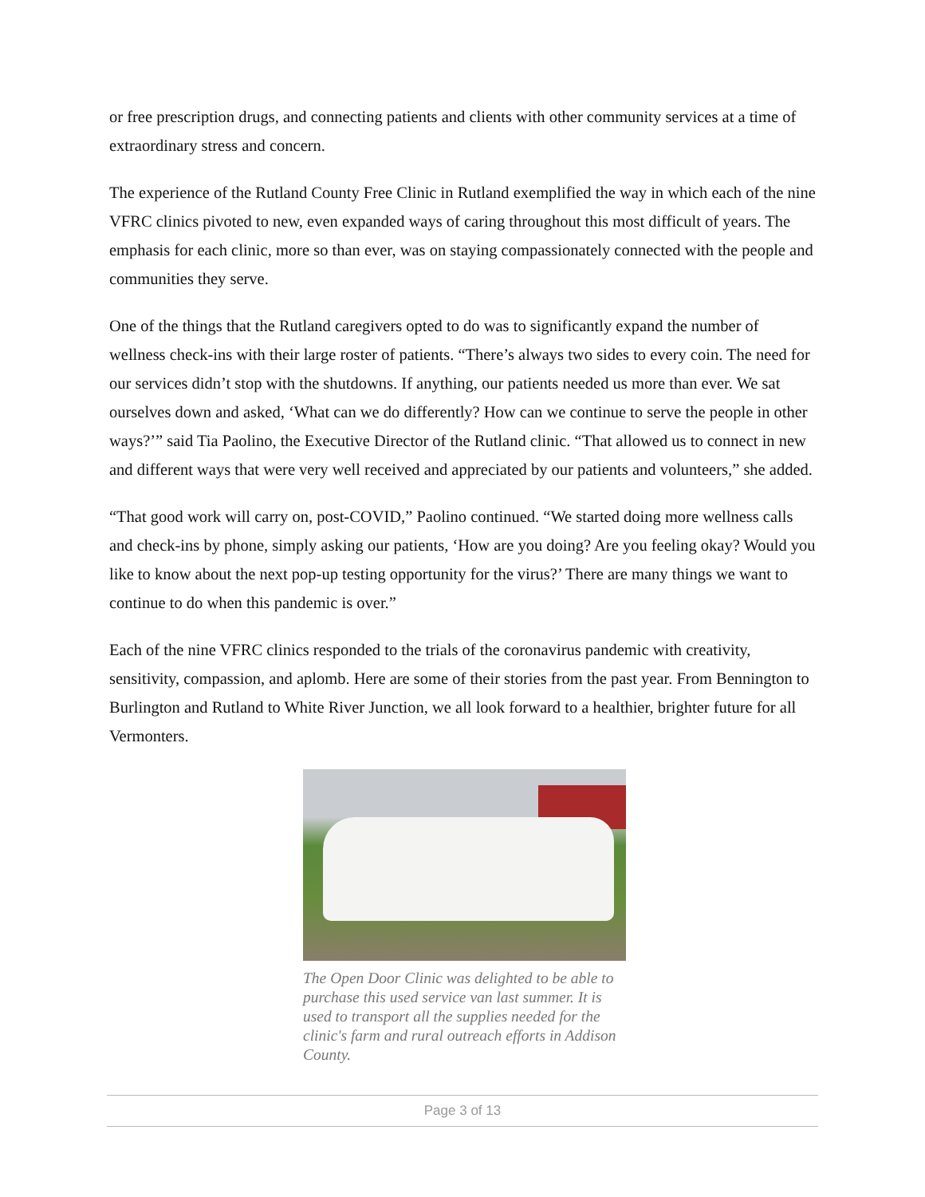or free prescription drugs, and connecting patients and clients with other community services at a time of extraordinary stress and concern.
The experience of the Rutland County Free Clinic in Rutland exemplified the way in which each of the nine VFRC clinics pivoted to new, even expanded ways of caring throughout this most difficult of years. The emphasis for each clinic, more so than ever, was on staying compassionately connected with the people and communities they serve.
One of the things that the Rutland caregivers opted to do was to significantly expand the number of wellness check-ins with their large roster of patients. “There’s always two sides to every coin. The need for our services didn’t stop with the shutdowns. If anything, our patients needed us more than ever. We sat ourselves down and asked, ‘What can we do differently? How can we continue to serve the people in other ways?’” said Tia Paolino, the Executive Director of the Rutland clinic. “That allowed us to connect in new and different ways that were very well received and appreciated by our patients and volunteers,” she added.
“That good work will carry on, post-COVID,” Paolino continued. “We started doing more wellness calls and check-ins by phone, simply asking our patients, ‘How are you doing? Are you feeling okay? Would you like to know about the next pop-up testing opportunity for the virus?’ There are many things we want to continue to do when this pandemic is over.”
Each of the nine VFRC clinics responded to the trials of the coronavirus pandemic with creativity, sensitivity, compassion, and aplomb. Here are some of their stories from the past year. From Bennington to Burlington and Rutland to White River Junction, we all look forward to a healthier, brighter future for all Vermonters.
The Open Door Clinic was delighted to be able to purchase this used service van last summer. It is used to transport all the supplies needed for the clinic's farm and rural outreach efforts in Addison County.
Page 3 of 13